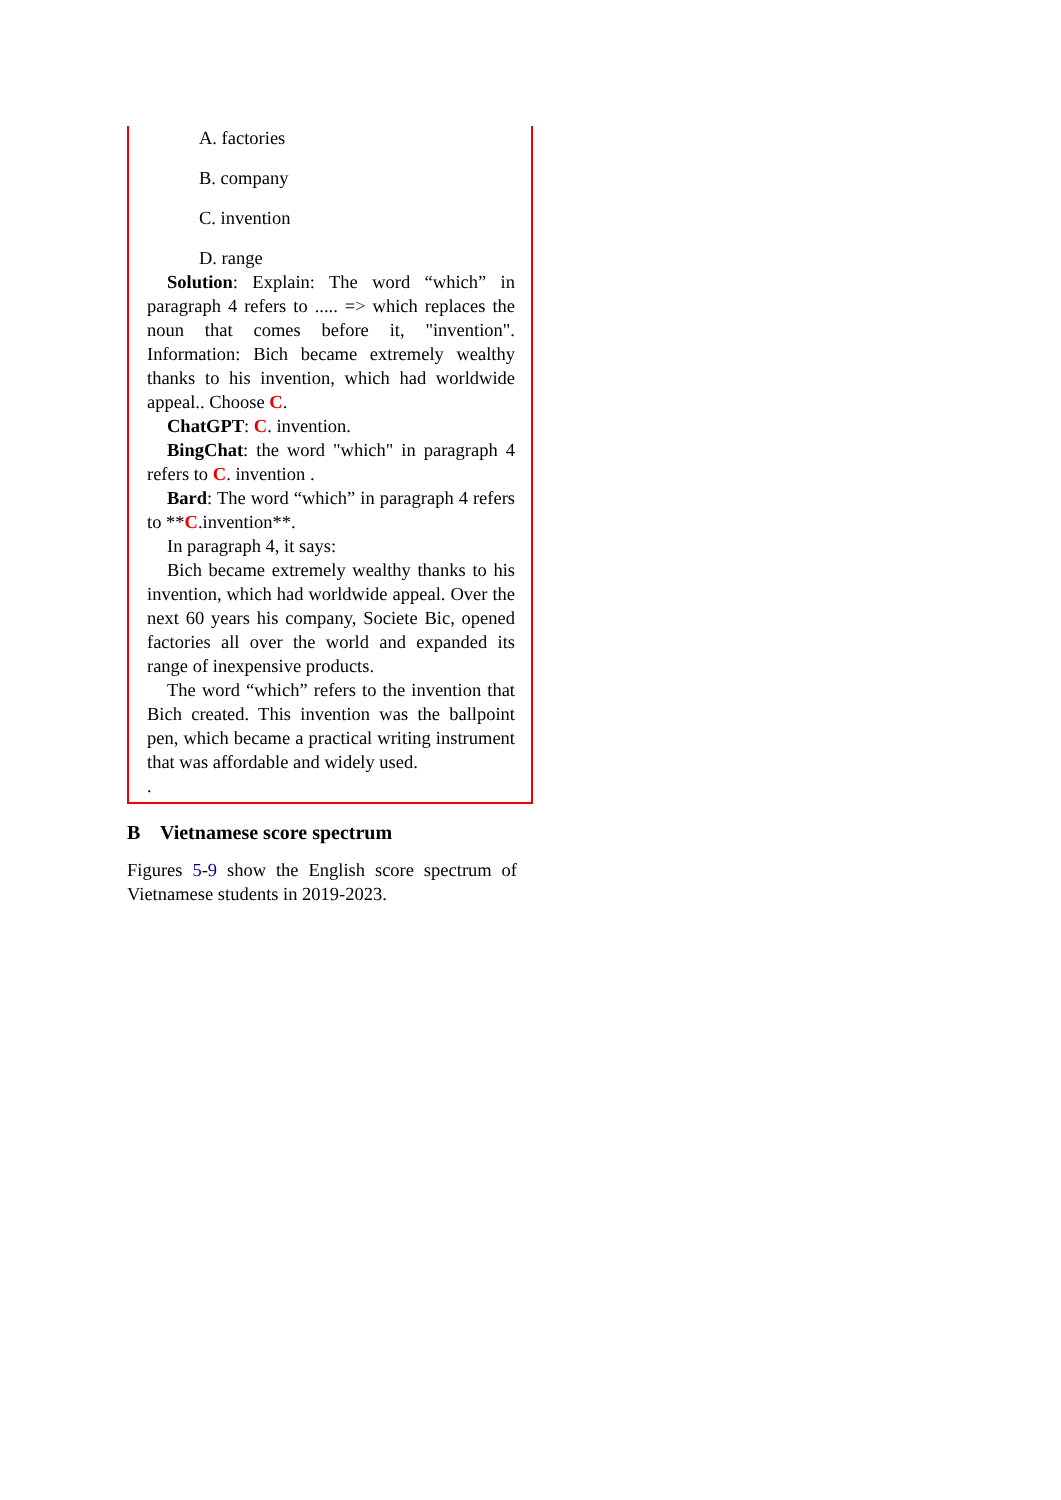A. factories
B. company
C. invention
D. range
Solution: Explain: The word “which” in paragraph 4 refers to ..... => which replaces the noun that comes before it, "invention". Information: Bich became extremely wealthy thanks to his invention, which had worldwide appeal.. Choose C.
ChatGPT: C. invention.
BingChat: the word "which" in paragraph 4 refers to C. invention .
Bard: The word “which” in paragraph 4 refers to **C.invention**.
In paragraph 4, it says:
Bich became extremely wealthy thanks to his invention, which had worldwide appeal. Over the next 60 years his company, Societe Bic, opened factories all over the world and expanded its range of inexpensive products.
The word “which” refers to the invention that Bich created. This invention was the ballpoint pen, which became a practical writing instrument that was affordable and widely used.
.
B Vietnamese score spectrum
Figures 5-9 show the English score spectrum of Vietnamese students in 2019-2023.